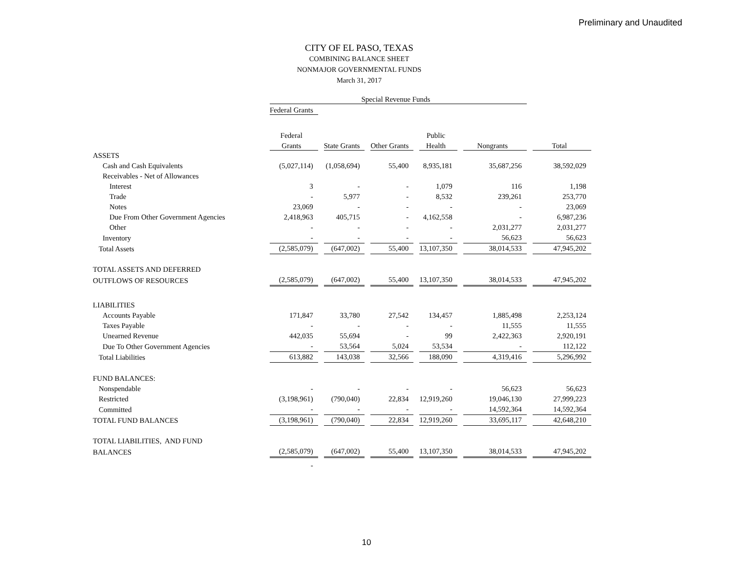Preliminary and Unaudited
CITY OF EL PASO, TEXAS
COMBINING BALANCE SHEET
NONMAJOR GOVERNMENTAL FUNDS
March 31, 2017
| | Special Revenue Funds | | | | | |
| --- | --- | --- | --- | --- | --- | --- |
| | Federal Grants | | | | | |
| | Federal | | | Public | | |
| | Grants | State Grants | Other Grants | Health | Nongrants | Total |
| ASSETS | | | | | | |
| Cash and Cash Equivalents | (5,027,114) | (1,058,694) | 55,400 | 8,935,181 | 35,687,256 | 38,592,029 |
| Receivables - Net of Allowances | | | | | | |
| Interest | 3 | - | - | 1,079 | 116 | 1,198 |
| Trade | - | 5,977 | - | 8,532 | 239,261 | 253,770 |
| Notes | 23,069 | - | - | - | - | 23,069 |
| Due From Other Government Agencies | 2,418,963 | 405,715 | - | 4,162,558 | - | 6,987,236 |
| Other | - | - | - | - | 2,031,277 | 2,031,277 |
| Inventory | - | - | - | - | 56,623 | 56,623 |
| Total Assets | (2,585,079) | (647,002) | 55,400 | 13,107,350 | 38,014,533 | 47,945,202 |
| TOTAL ASSETS AND DEFERRED | | | | | | |
| OUTFLOWS OF RESOURCES | (2,585,079) | (647,002) | 55,400 | 13,107,350 | 38,014,533 | 47,945,202 |
| LIABILITIES | | | | | | |
| Accounts Payable | 171,847 | 33,780 | 27,542 | 134,457 | 1,885,498 | 2,253,124 |
| Taxes Payable | - | - | - | - | 11,555 | 11,555 |
| Unearned Revenue | 442,035 | 55,694 | - | 99 | 2,422,363 | 2,920,191 |
| Due To Other Government Agencies | - | 53,564 | 5,024 | 53,534 | - | 112,122 |
| Total Liabilities | 613,882 | 143,038 | 32,566 | 188,090 | 4,319,416 | 5,296,992 |
| FUND BALANCES: | | | | | | |
| Nonspendable | - | - | - | - | 56,623 | 56,623 |
| Restricted | (3,198,961) | (790,040) | 22,834 | 12,919,260 | 19,046,130 | 27,999,223 |
| Committed | - | - | - | - | 14,592,364 | 14,592,364 |
| TOTAL FUND BALANCES | (3,198,961) | (790,040) | 22,834 | 12,919,260 | 33,695,117 | 42,648,210 |
| TOTAL LIABILITIES, AND FUND | | | | | | |
| BALANCES | (2,585,079) | (647,002) | 55,400 | 13,107,350 | 38,014,533 | 47,945,202 |
| | - | | | | | |
10